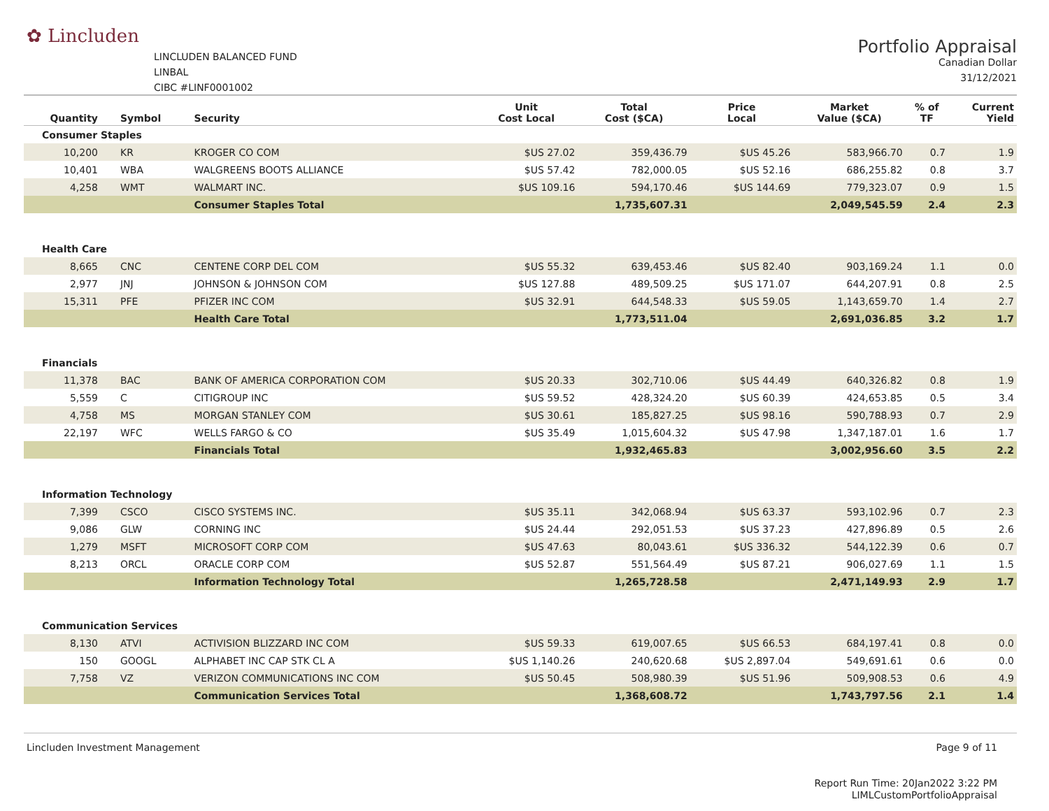✿ Lincluden
LINCLUDEN BALANCED FUND
LINBAL
CIBC #LINF0001002
Portfolio Appraisal
Canadian Dollar
31/12/2021
| Quantity | Symbol | Security | Unit Cost Local | Total Cost ($CA) | Price Local | Market Value ($CA) | % of TF | Current Yield |
| --- | --- | --- | --- | --- | --- | --- | --- | --- |
| Consumer Staples | | | | | | | | |
| 10,200 | KR | KROGER CO COM | $US 27.02 | 359,436.79 | $US 45.26 | 583,966.70 | 0.7 | 1.9 |
| 10,401 | WBA | WALGREENS BOOTS ALLIANCE | $US 57.42 | 782,000.05 | $US 52.16 | 686,255.82 | 0.8 | 3.7 |
| 4,258 | WMT | WALMART INC. | $US 109.16 | 594,170.46 | $US 144.69 | 779,323.07 | 0.9 | 1.5 |
| | | Consumer Staples Total | | 1,735,607.31 | | 2,049,545.59 | 2.4 | 2.3 |
| Health Care | | | | | | | | |
| 8,665 | CNC | CENTENE CORP DEL COM | $US 55.32 | 639,453.46 | $US 82.40 | 903,169.24 | 1.1 | 0.0 |
| 2,977 | JNJ | JOHNSON & JOHNSON COM | $US 127.88 | 489,509.25 | $US 171.07 | 644,207.91 | 0.8 | 2.5 |
| 15,311 | PFE | PFIZER INC COM | $US 32.91 | 644,548.33 | $US 59.05 | 1,143,659.70 | 1.4 | 2.7 |
| | | Health Care Total | | 1,773,511.04 | | 2,691,036.85 | 3.2 | 1.7 |
| Financials | | | | | | | | |
| 11,378 | BAC | BANK OF AMERICA CORPORATION COM | $US 20.33 | 302,710.06 | $US 44.49 | 640,326.82 | 0.8 | 1.9 |
| 5,559 | C | CITIGROUP INC | $US 59.52 | 428,324.20 | $US 60.39 | 424,653.85 | 0.5 | 3.4 |
| 4,758 | MS | MORGAN STANLEY COM | $US 30.61 | 185,827.25 | $US 98.16 | 590,788.93 | 0.7 | 2.9 |
| 22,197 | WFC | WELLS FARGO & CO | $US 35.49 | 1,015,604.32 | $US 47.98 | 1,347,187.01 | 1.6 | 1.7 |
| | | Financials Total | | 1,932,465.83 | | 3,002,956.60 | 3.5 | 2.2 |
| Information Technology | | | | | | | | |
| 7,399 | CSCO | CISCO SYSTEMS INC. | $US 35.11 | 342,068.94 | $US 63.37 | 593,102.96 | 0.7 | 2.3 |
| 9,086 | GLW | CORNING INC | $US 24.44 | 292,051.53 | $US 37.23 | 427,896.89 | 0.5 | 2.6 |
| 1,279 | MSFT | MICROSOFT CORP COM | $US 47.63 | 80,043.61 | $US 336.32 | 544,122.39 | 0.6 | 0.7 |
| 8,213 | ORCL | ORACLE CORP COM | $US 52.87 | 551,564.49 | $US 87.21 | 906,027.69 | 1.1 | 1.5 |
| | | Information Technology Total | | 1,265,728.58 | | 2,471,149.93 | 2.9 | 1.7 |
| Communication Services | | | | | | | | |
| 8,130 | ATVI | ACTIVISION BLIZZARD INC COM | $US 59.33 | 619,007.65 | $US 66.53 | 684,197.41 | 0.8 | 0.0 |
| 150 | GOOGL | ALPHABET INC CAP STK CL A | $US 1,140.26 | 240,620.68 | $US 2,897.04 | 549,691.61 | 0.6 | 0.0 |
| 7,758 | VZ | VERIZON COMMUNICATIONS INC COM | $US 50.45 | 508,980.39 | $US 51.96 | 509,908.53 | 0.6 | 4.9 |
| | | Communication Services Total | | 1,368,608.72 | | 1,743,797.56 | 2.1 | 1.4 |
Lincluden Investment Management
Page 9 of 11
Report Run Time: 20Jan2022 3:22 PM
LIMLCustomPortfolioAppraisal